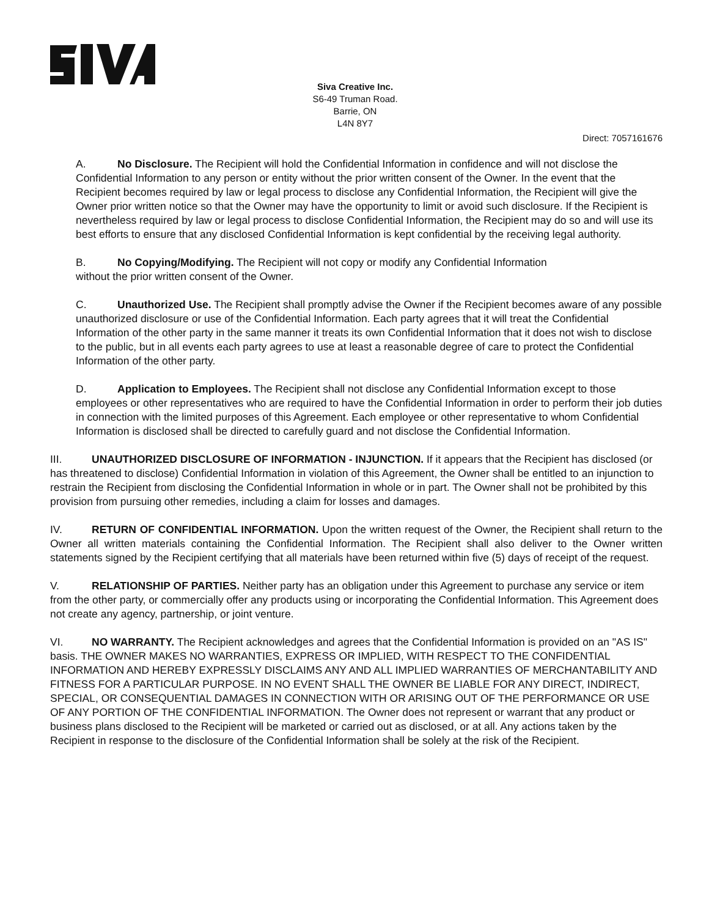Siva Creative Inc.
S6-49 Truman Road.
Barrie, ON
L4N 8Y7
Direct: 7057161676
A. No Disclosure. The Recipient will hold the Confidential Information in confidence and will not disclose the Confidential Information to any person or entity without the prior written consent of the Owner. In the event that the Recipient becomes required by law or legal process to disclose any Confidential Information, the Recipient will give the Owner prior written notice so that the Owner may have the opportunity to limit or avoid such disclosure. If the Recipient is nevertheless required by law or legal process to disclose Confidential Information, the Recipient may do so and will use its best efforts to ensure that any disclosed Confidential Information is kept confidential by the receiving legal authority.
B. No Copying/Modifying. The Recipient will not copy or modify any Confidential Information
without the prior written consent of the Owner.
C. Unauthorized Use. The Recipient shall promptly advise the Owner if the Recipient becomes aware of any possible unauthorized disclosure or use of the Confidential Information. Each party agrees that it will treat the Confidential Information of the other party in the same manner it treats its own Confidential Information that it does not wish to disclose to the public, but in all events each party agrees to use at least a reasonable degree of care to protect the Confidential Information of the other party.
D. Application to Employees. The Recipient shall not disclose any Confidential Information except to those employees or other representatives who are required to have the Confidential Information in order to perform their job duties in connection with the limited purposes of this Agreement. Each employee or other representative to whom Confidential Information is disclosed shall be directed to carefully guard and not disclose the Confidential Information.
III. UNAUTHORIZED DISCLOSURE OF INFORMATION - INJUNCTION. If it appears that the Recipient has disclosed (or has threatened to disclose) Confidential Information in violation of this Agreement, the Owner shall be entitled to an injunction to restrain the Recipient from disclosing the Confidential Information in whole or in part. The Owner shall not be prohibited by this provision from pursuing other remedies, including a claim for losses and damages.
IV. RETURN OF CONFIDENTIAL INFORMATION. Upon the written request of the Owner, the Recipient shall return to the Owner all written materials containing the Confidential Information. The Recipient shall also deliver to the Owner written statements signed by the Recipient certifying that all materials have been returned within five (5) days of receipt of the request.
V. RELATIONSHIP OF PARTIES. Neither party has an obligation under this Agreement to purchase any service or item from the other party, or commercially offer any products using or incorporating the Confidential Information. This Agreement does not create any agency, partnership, or joint venture.
VI. NO WARRANTY. The Recipient acknowledges and agrees that the Confidential Information is provided on an "AS IS" basis. THE OWNER MAKES NO WARRANTIES, EXPRESS OR IMPLIED, WITH RESPECT TO THE CONFIDENTIAL INFORMATION AND HEREBY EXPRESSLY DISCLAIMS ANY AND ALL IMPLIED WARRANTIES OF MERCHANTABILITY AND FITNESS FOR A PARTICULAR PURPOSE. IN NO EVENT SHALL THE OWNER BE LIABLE FOR ANY DIRECT, INDIRECT, SPECIAL, OR CONSEQUENTIAL DAMAGES IN CONNECTION WITH OR ARISING OUT OF THE PERFORMANCE OR USE OF ANY PORTION OF THE CONFIDENTIAL INFORMATION. The Owner does not represent or warrant that any product or business plans disclosed to the Recipient will be marketed or carried out as disclosed, or at all. Any actions taken by the Recipient in response to the disclosure of the Confidential Information shall be solely at the risk of the Recipient.